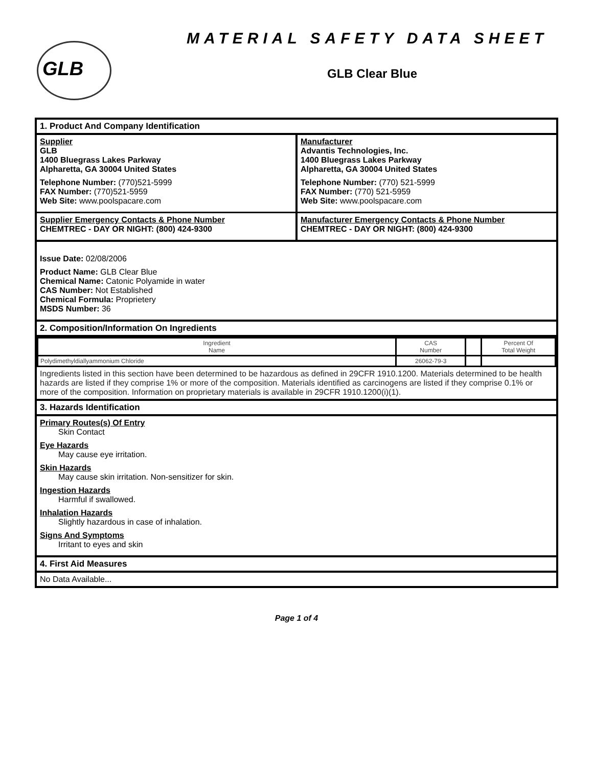GLB MATERIAL SAFETY DATA SHEET
GLB Clear Blue
1. Product And Company Identification
Supplier
GLB
1400 Bluegrass Lakes Parkway
Alpharetta, GA 30004 United States
Telephone Number: (770)521-5999
FAX Number: (770)521-5959
Web Site: www.poolspacare.com
Manufacturer
Advantis Technologies, Inc.
1400 Bluegrass Lakes Parkway
Alpharetta, GA 30004 United States
Telephone Number: (770) 521-5999
FAX Number: (770) 521-5959
Web Site: www.poolspacare.com
Supplier Emergency Contacts & Phone Number
CHEMTREC - DAY OR NIGHT: (800) 424-9300
Manufacturer Emergency Contacts & Phone Number
CHEMTREC - DAY OR NIGHT: (800) 424-9300
Issue Date: 02/08/2006
Product Name: GLB Clear Blue
Chemical Name: Catonic Polyamide in water
CAS Number: Not Established
Chemical Formula: Proprietery
MSDS Number: 36
2. Composition/Information On Ingredients
| Ingredient Name | CAS Number | | Percent Of Total Weight |
| --- | --- | --- | --- |
| Polydimethyldiallyammonium Chloride | 26062-79-3 | | |
Ingredients listed in this section have been determined to be hazardous as defined in 29CFR 1910.1200. Materials determined to be health hazards are listed if they comprise 1% or more of the composition. Materials identified as carcinogens are listed if they comprise 0.1% or more of the composition. Information on proprietary materials is available in 29CFR 1910.1200(i)(1).
3. Hazards Identification
Primary Routes(s) Of Entry
Skin Contact
Eye Hazards
May cause eye irritation.
Skin Hazards
May cause skin irritation. Non-sensitizer for skin.
Ingestion Hazards
Harmful if swallowed.
Inhalation Hazards
Slightly hazardous in case of inhalation.
Signs And Symptoms
Irritant to eyes and skin
4. First Aid Measures
No Data Available...
Page 1 of 4